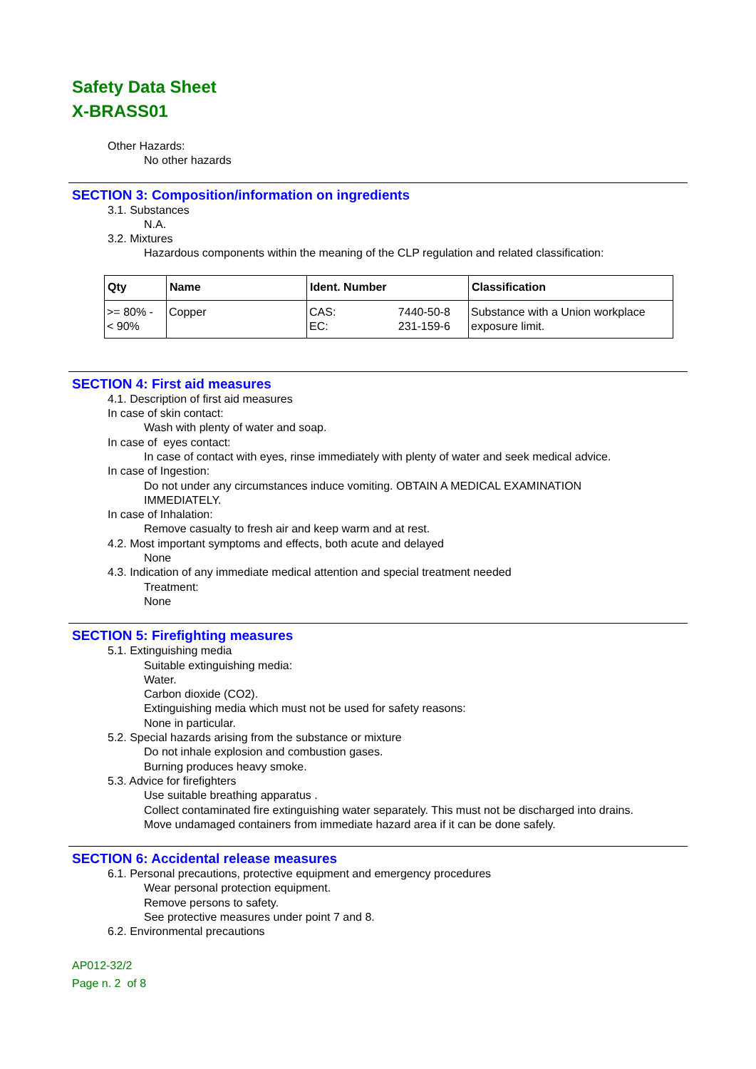Safety Data Sheet
X-BRASS01
Other Hazards:
No other hazards
SECTION 3: Composition/information on ingredients
3.1. Substances
N.A.
3.2. Mixtures
Hazardous components within the meaning of the CLP regulation and related classification:
| Qty | Name | Ident. Number | Classification |
| --- | --- | --- | --- |
| >= 80% - < 90% | Copper | CAS: EC: 7440-50-8 231-159-6 | Substance with a Union workplace exposure limit. |
SECTION 4: First aid measures
4.1. Description of first aid measures
In case of skin contact:
Wash with plenty of water and soap.
In case of eyes contact:
In case of contact with eyes, rinse immediately with plenty of water and seek medical advice.
In case of Ingestion:
Do not under any circumstances induce vomiting. OBTAIN A MEDICAL EXAMINATION
IMMEDIATELY.
In case of Inhalation:
Remove casualty to fresh air and keep warm and at rest.
4.2. Most important symptoms and effects, both acute and delayed
None
4.3. Indication of any immediate medical attention and special treatment needed
Treatment:
None
SECTION 5: Firefighting measures
5.1. Extinguishing media
Suitable extinguishing media:
Water.
Carbon dioxide (CO2).
Extinguishing media which must not be used for safety reasons:
None in particular.
5.2. Special hazards arising from the substance or mixture
Do not inhale explosion and combustion gases.
Burning produces heavy smoke.
5.3. Advice for firefighters
Use suitable breathing apparatus .
Collect contaminated fire extinguishing water separately. This must not be discharged into drains.
Move undamaged containers from immediate hazard area if it can be done safely.
SECTION 6: Accidental release measures
6.1. Personal precautions, protective equipment and emergency procedures
Wear personal protection equipment.
Remove persons to safety.
See protective measures under point 7 and 8.
6.2. Environmental precautions
AP012-32/2
Page n. 2 of 8